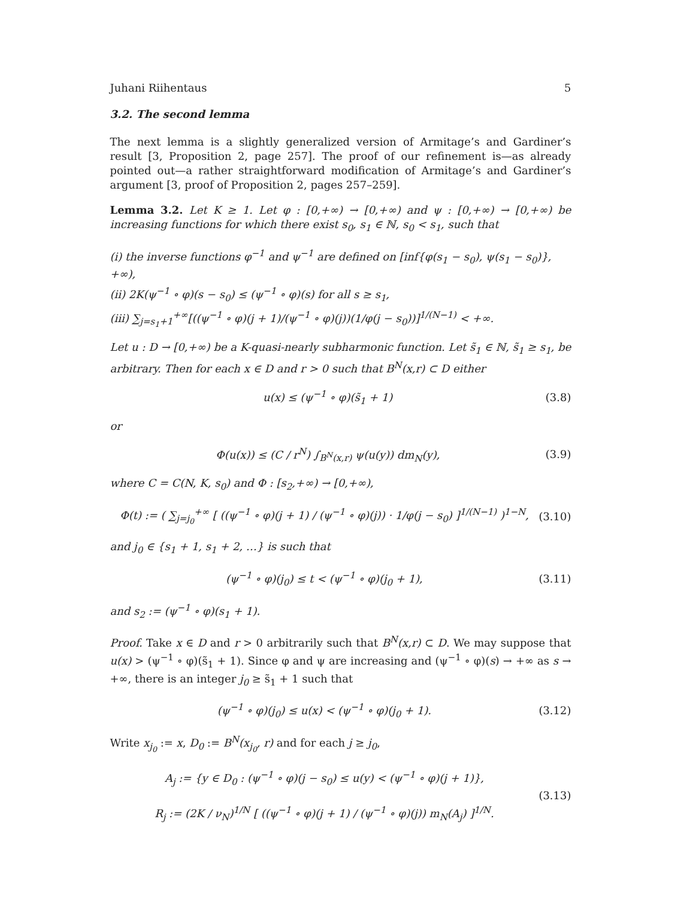Juhani Riihentaus 5
3.2. The second lemma
The next lemma is a slightly generalized version of Armitage’s and Gardiner’s result [3, Proposition 2, page 257]. The proof of our refinement is—as already pointed out—a rather straightforward modification of Armitage’s and Gardiner’s argument [3, proof of Proposition 2, pages 257–259].
Lemma 3.2. Let K ≥ 1. Let φ : [0,+∞) → [0,+∞) and ψ : [0,+∞) → [0,+∞) be increasing functions for which there exist s<sub>0</sub>, s<sub>1</sub> ∈ ℕ, s<sub>0</sub> < s<sub>1</sub>, such that
(i) the inverse functions φ<sup>−1</sup> and ψ<sup>−1</sup> are defined on [inf{φ(s<sub>1</sub> − s<sub>0</sub>), ψ(s<sub>1</sub> − s<sub>0</sub>)}, +∞),
(ii) 2K(ψ<sup>−1</sup> ∘ φ)(s − s<sub>0</sub>) ≤ (ψ<sup>−1</sup> ∘ φ)(s) for all s ≥ s<sub>1</sub>,
(iii) ∑<sub>j=s<sub>1</sub>+1</sub><sup>+∞</sup>[((ψ<sup>−1</sup> ∘ φ)(j + 1)/(ψ<sup>−1</sup> ∘ φ)(j))(1/φ(j − s<sub>0</sub>))]<sup>1/(N−1)</sup> < +∞.
Let u : D → [0,+∞) be a K-quasi-nearly subharmonic function. Let s̃<sub>1</sub> ∈ ℕ, s̃<sub>1</sub> ≥ s<sub>1</sub>, be arbitrary. Then for each x ∈ D and r > 0 such that B<sup>N</sup>(x,r) ⊂ D either
u(x) ≤ (ψ<sup>−1</sup> ∘ φ)(s̃<sub>1</sub> + 1) (3.8)
or
Φ(u(x)) ≤ (C / r<sup>N</sup>) ∫<sub>B<sup>N</sup>(x,r)</sub> ψ(u(y)) dm<sub>N</sub>(y), (3.9)
where C = C(N, K, s<sub>0</sub>) and Φ : [s<sub>2</sub>,+∞) → [0,+∞),
Φ(t) := ( ∑<sub>j=j<sub>0</sub></sub><sup>+∞</sup> [ ((ψ<sup>−1</sup> ∘ φ)(j + 1) / (ψ<sup>−1</sup> ∘ φ)(j)) · 1/φ(j − s<sub>0</sub>) ]<sup>1/(N−1)</sup> )<sup>1−N</sup>, (3.10)
and j<sub>0</sub> ∈ {s<sub>1</sub> + 1, s<sub>1</sub> + 2, …} is such that
(ψ<sup>−1</sup> ∘ φ)(j<sub>0</sub>) ≤ t < (ψ<sup>−1</sup> ∘ φ)(j<sub>0</sub> + 1), (3.11)
and s<sub>2</sub> := (ψ<sup>−1</sup> ∘ φ)(s<sub>1</sub> + 1).
Proof. Take x ∈ D and r > 0 arbitrarily such that B<sup>N</sup>(x,r) ⊂ D. We may suppose that u(x) > (ψ<sup>−1</sup> ∘ φ)(s̃<sub>1</sub> + 1). Since φ and ψ are increasing and (ψ<sup>−1</sup> ∘ φ)(s) → +∞ as s → +∞, there is an integer j<sub>0</sub> ≥ s̃<sub>1</sub> + 1 such that
(ψ<sup>−1</sup> ∘ φ)(j<sub>0</sub>) ≤ u(x) < (ψ<sup>−1</sup> ∘ φ)(j<sub>0</sub> + 1). (3.12)
Write x<sub>j<sub>0</sub></sub> := x, D<sub>0</sub> := B<sup>N</sup>(x<sub>j<sub>0</sub></sub>, r) and for each j ≥ j<sub>0</sub>,
A<sub>j</sub> := {y ∈ D<sub>0</sub> : (ψ<sup>−1</sup> ∘ φ)(j − s<sub>0</sub>) ≤ u(y) < (ψ<sup>−1</sup> ∘ φ)(j + 1)},
R<sub>j</sub> := (2K / ν<sub>N</sub>)<sup>1/N</sup> [ ((ψ<sup>−1</sup> ∘ φ)(j + 1) / (ψ<sup>−1</sup> ∘ φ)(j)) m<sub>N</sub>(A<sub>j</sub>) ]<sup>1/N</sup>. (3.13)